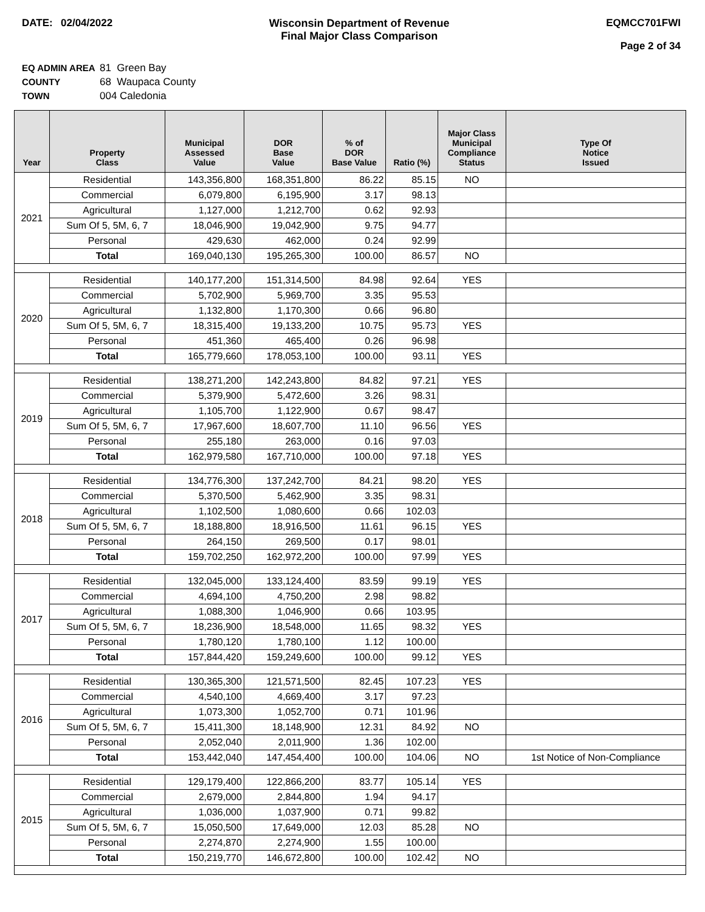DATE: 02/04/2022 Wisconsin Department of Revenue
Final Major Class Comparison
EQMCC701FWI
Page 2 of 34
EQ ADMIN AREA 81 Green Bay
COUNTY 68 Waupaca County
TOWN 004 Caledonia
| Year | Property Class | Municipal Assessed Value | DOR Base Value | % of DOR Base Value | Ratio (%) | Major Class Municipal Compliance Status | Type Of Notice Issued |
| --- | --- | --- | --- | --- | --- | --- | --- |
| 2021 | Residential | 143,356,800 | 168,351,800 | 86.22 | 85.15 | NO | |
| | Commercial | 6,079,800 | 6,195,900 | 3.17 | 98.13 | | |
| | Agricultural | 1,127,000 | 1,212,700 | 0.62 | 92.93 | | |
| | Sum Of 5, 5M, 6, 7 | 18,046,900 | 19,042,900 | 9.75 | 94.77 | | |
| | Personal | 429,630 | 462,000 | 0.24 | 92.99 | | |
| | Total | 169,040,130 | 195,265,300 | 100.00 | 86.57 | NO | |
| 2020 | Residential | 140,177,200 | 151,314,500 | 84.98 | 92.64 | YES | |
| | Commercial | 5,702,900 | 5,969,700 | 3.35 | 95.53 | | |
| | Agricultural | 1,132,800 | 1,170,300 | 0.66 | 96.80 | | |
| | Sum Of 5, 5M, 6, 7 | 18,315,400 | 19,133,200 | 10.75 | 95.73 | YES | |
| | Personal | 451,360 | 465,400 | 0.26 | 96.98 | | |
| | Total | 165,779,660 | 178,053,100 | 100.00 | 93.11 | YES | |
| 2019 | Residential | 138,271,200 | 142,243,800 | 84.82 | 97.21 | YES | |
| | Commercial | 5,379,900 | 5,472,600 | 3.26 | 98.31 | | |
| | Agricultural | 1,105,700 | 1,122,900 | 0.67 | 98.47 | | |
| | Sum Of 5, 5M, 6, 7 | 17,967,600 | 18,607,700 | 11.10 | 96.56 | YES | |
| | Personal | 255,180 | 263,000 | 0.16 | 97.03 | | |
| | Total | 162,979,580 | 167,710,000 | 100.00 | 97.18 | YES | |
| 2018 | Residential | 134,776,300 | 137,242,700 | 84.21 | 98.20 | YES | |
| | Commercial | 5,370,500 | 5,462,900 | 3.35 | 98.31 | | |
| | Agricultural | 1,102,500 | 1,080,600 | 0.66 | 102.03 | | |
| | Sum Of 5, 5M, 6, 7 | 18,188,800 | 18,916,500 | 11.61 | 96.15 | YES | |
| | Personal | 264,150 | 269,500 | 0.17 | 98.01 | | |
| | Total | 159,702,250 | 162,972,200 | 100.00 | 97.99 | YES | |
| 2017 | Residential | 132,045,000 | 133,124,400 | 83.59 | 99.19 | YES | |
| | Commercial | 4,694,100 | 4,750,200 | 2.98 | 98.82 | | |
| | Agricultural | 1,088,300 | 1,046,900 | 0.66 | 103.95 | | |
| | Sum Of 5, 5M, 6, 7 | 18,236,900 | 18,548,000 | 11.65 | 98.32 | YES | |
| | Personal | 1,780,120 | 1,780,100 | 1.12 | 100.00 | | |
| | Total | 157,844,420 | 159,249,600 | 100.00 | 99.12 | YES | |
| 2016 | Residential | 130,365,300 | 121,571,500 | 82.45 | 107.23 | YES | |
| | Commercial | 4,540,100 | 4,669,400 | 3.17 | 97.23 | | |
| | Agricultural | 1,073,300 | 1,052,700 | 0.71 | 101.96 | | |
| | Sum Of 5, 5M, 6, 7 | 15,411,300 | 18,148,900 | 12.31 | 84.92 | NO | |
| | Personal | 2,052,040 | 2,011,900 | 1.36 | 102.00 | | |
| | Total | 153,442,040 | 147,454,400 | 100.00 | 104.06 | NO | 1st Notice of Non-Compliance |
| 2015 | Residential | 129,179,400 | 122,866,200 | 83.77 | 105.14 | YES | |
| | Commercial | 2,679,000 | 2,844,800 | 1.94 | 94.17 | | |
| | Agricultural | 1,036,000 | 1,037,900 | 0.71 | 99.82 | | |
| | Sum Of 5, 5M, 6, 7 | 15,050,500 | 17,649,000 | 12.03 | 85.28 | NO | |
| | Personal | 2,274,870 | 2,274,900 | 1.55 | 100.00 | | |
| | Total | 150,219,770 | 146,672,800 | 100.00 | 102.42 | NO | |